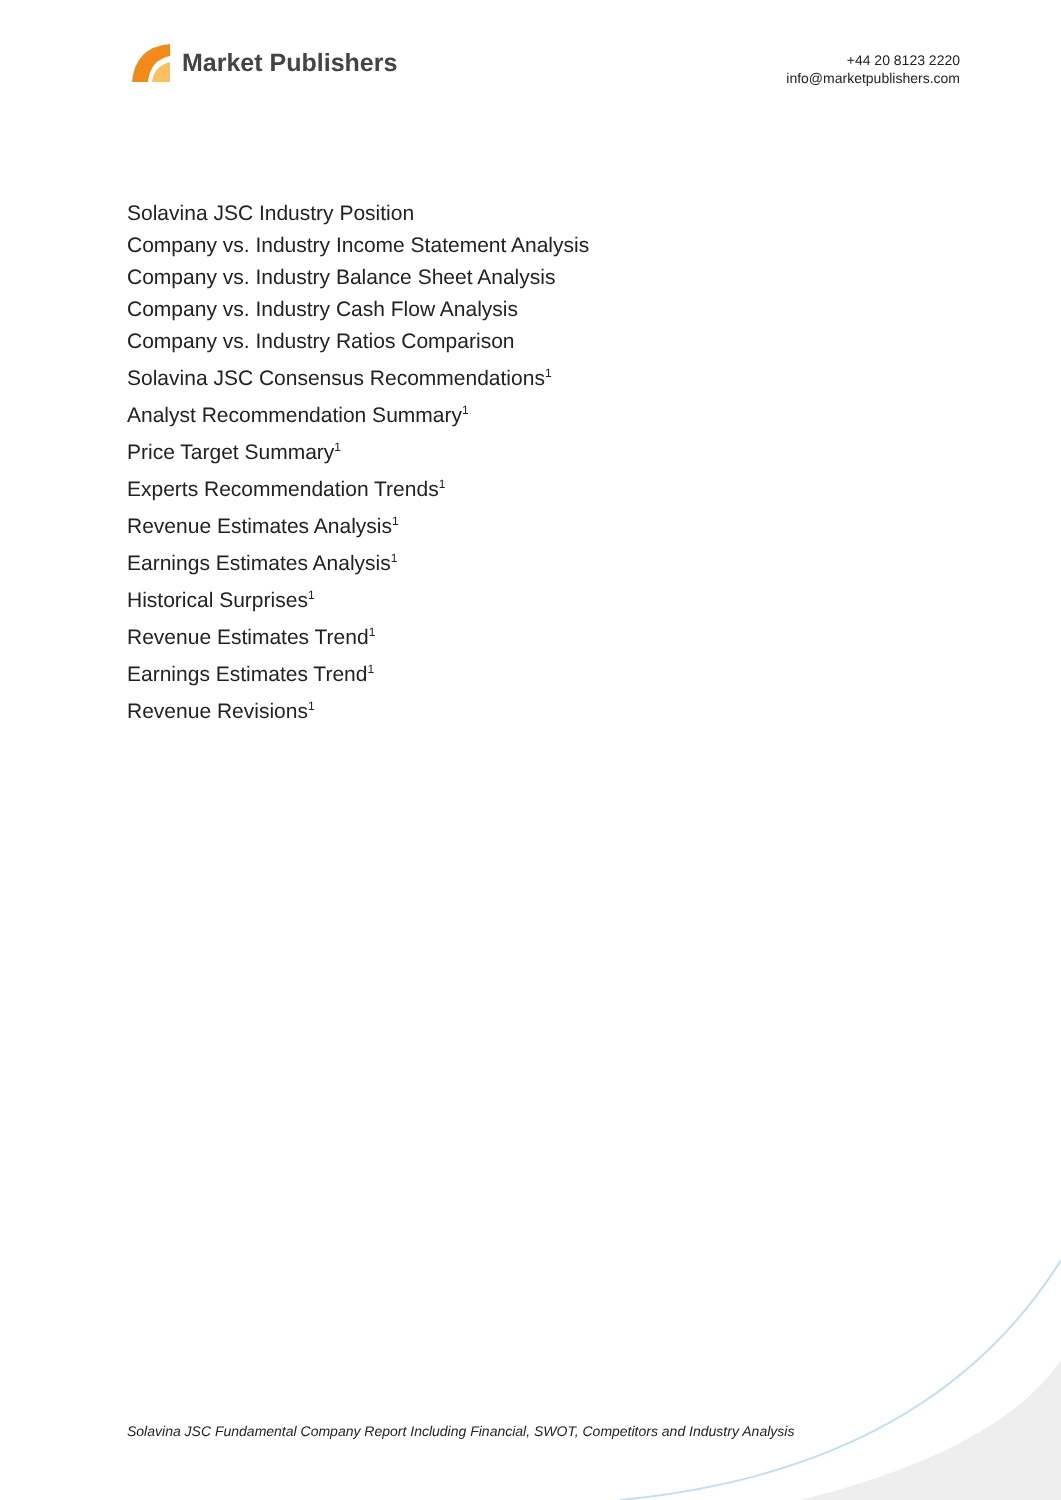Market Publishers
+44 20 8123 2220
info@marketpublishers.com
Solavina JSC Industry Position
Company vs. Industry Income Statement Analysis
Company vs. Industry Balance Sheet Analysis
Company vs. Industry Cash Flow Analysis
Company vs. Industry Ratios Comparison
Solavina JSC Consensus Recommendations<sup>1</sup>
Analyst Recommendation Summary<sup>1</sup>
Price Target Summary<sup>1</sup>
Experts Recommendation Trends<sup>1</sup>
Revenue Estimates Analysis<sup>1</sup>
Earnings Estimates Analysis<sup>1</sup>
Historical Surprises<sup>1</sup>
Revenue Estimates Trend<sup>1</sup>
Earnings Estimates Trend<sup>1</sup>
Revenue Revisions<sup>1</sup>
Solavina JSC Fundamental Company Report Including Financial, SWOT, Competitors and Industry Analysis